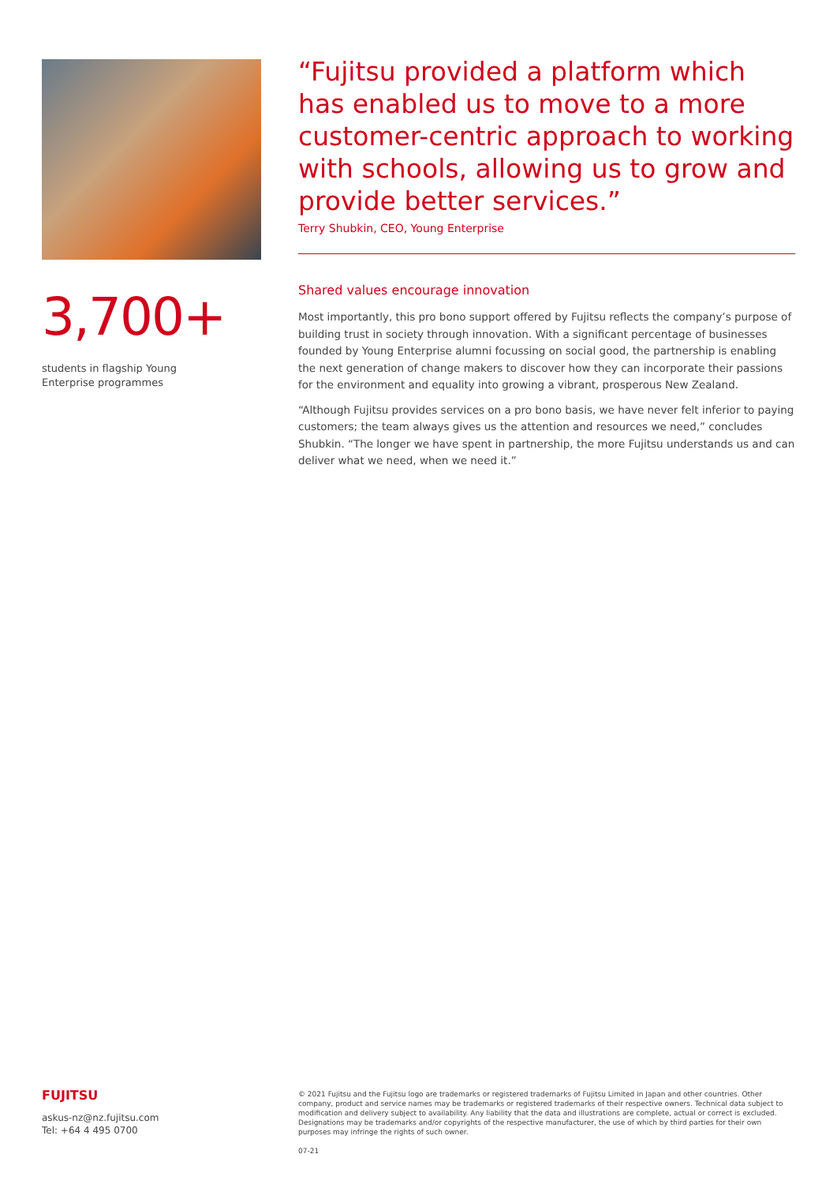3,700+
students in flagship Young
Enterprise programmes
“Fujitsu provided a platform which has enabled us to move to a more customer-centric approach to working with schools, allowing us to grow and provide better services.”
Terry Shubkin, CEO, Young Enterprise
Shared values encourage innovation
Most importantly, this pro bono support offered by Fujitsu reflects the company’s purpose of building trust in society through innovation. With a significant percentage of businesses founded by Young Enterprise alumni focussing on social good, the partnership is enabling the next generation of change makers to discover how they can incorporate their passions for the environment and equality into growing a vibrant, prosperous New Zealand.
“Although Fujitsu provides services on a pro bono basis, we have never felt inferior to paying customers; the team always gives us the attention and resources we need,” concludes Shubkin. “The longer we have spent in partnership, the more Fujitsu understands us and can deliver what we need, when we need it.”
FUJITSU
askus-nz@nz.fujitsu.com
Tel: +64 4 495 0700
© 2021 Fujitsu and the Fujitsu logo are trademarks or registered trademarks of Fujitsu Limited in Japan and other countries. Other company, product and service names may be trademarks or registered trademarks of their respective owners. Technical data subject to modification and delivery subject to availability. Any liability that the data and illustrations are complete, actual or correct is excluded. Designations may be trademarks and/or copyrights of the respective manufacturer, the use of which by third parties for their own purposes may infringe the rights of such owner.
07-21